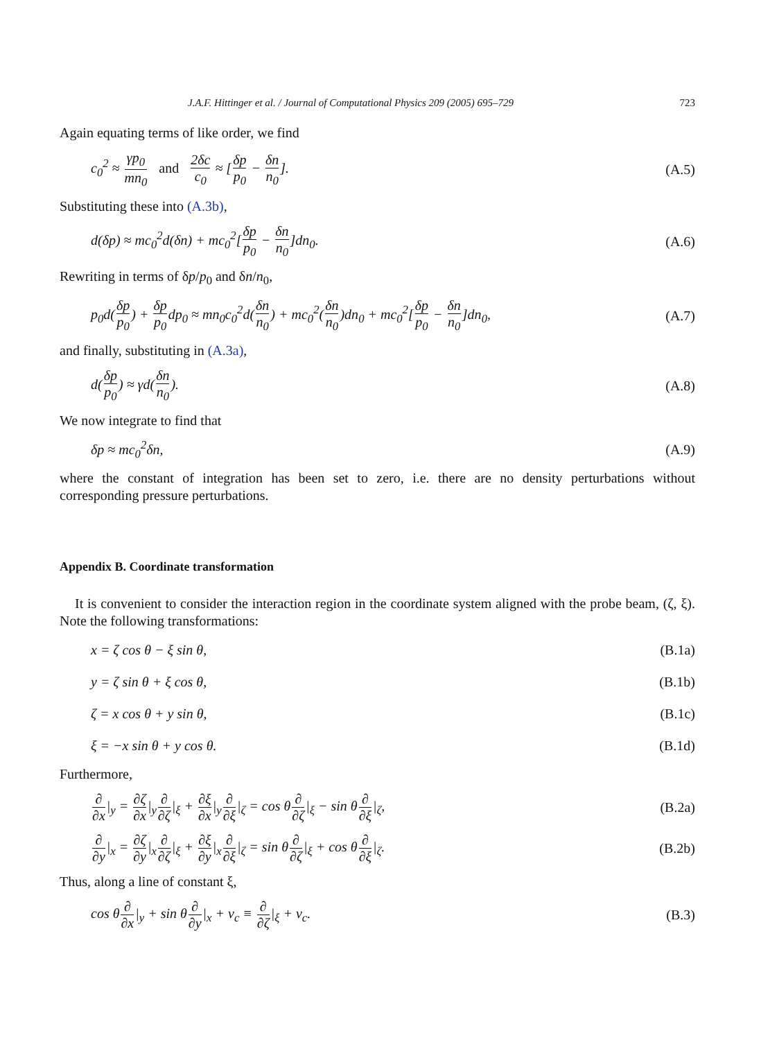J.A.F. Hittinger et al. / Journal of Computational Physics 209 (2005) 695–729 723
Again equating terms of like order, we find
c<sub>0</sub><sup>2</sup> ≈ γp<sub>0</sub> mn<sub>0</sub> and 2δc c<sub>0</sub> ≈ [δp p<sub>0</sub> − δn n<sub>0</sub>]. (A.5)
Substituting these into (A.3b),
d(δp) ≈ mc<sub>0</sub><sup>2</sup>d(δn) + mc<sub>0</sub><sup>2</sup>[δp p<sub>0</sub> − δn n<sub>0</sub>]dn<sub>0</sub>. (A.6)
Rewriting in terms of δp/p<sub>0</sub> and δn/n<sub>0</sub>,
p<sub>0</sub>d(δp p<sub>0</sub>) + δp p<sub>0</sub>dp<sub>0</sub> ≈ mn<sub>0</sub>c<sub>0</sub><sup>2</sup>d(δn n<sub>0</sub>) + mc<sub>0</sub><sup>2</sup>(δn n<sub>0</sub>)dn<sub>0</sub> + mc<sub>0</sub><sup>2</sup>[δp p<sub>0</sub> − δn n<sub>0</sub>]dn<sub>0</sub>, (A.7)
and finally, substituting in (A.3a),
d(δp p<sub>0</sub>) ≈ γd(δn n<sub>0</sub>). (A.8)
We now integrate to find that
δp ≈ mc<sub>0</sub><sup>2</sup>δn, (A.9)
where the constant of integration has been set to zero, i.e. there are no density perturbations without corresponding pressure perturbations.
Appendix B. Coordinate transformation
It is convenient to consider the interaction region in the coordinate system aligned with the probe beam, (ζ, ξ). Note the following transformations:
x = ζ cos θ − ξ sin θ, (B.1a)
y = ζ sin θ + ξ cos θ, (B.1b)
ζ = x cos θ + y sin θ, (B.1c)
ξ = −x sin θ + y cos θ. (B.1d)
Furthermore,
∂ ∂x|<sub>y</sub> = ∂ζ ∂x|<sub>y</sub>∂ ∂ζ|<sub>ξ</sub> + ∂ξ ∂x|<sub>y</sub>∂ ∂ξ|<sub>ζ</sub> = cos θ∂ ∂ζ|<sub>ξ</sub> − sin θ∂ ∂ξ|<sub>ζ</sub>, (B.2a)
∂ ∂y|<sub>x</sub> = ∂ζ ∂y|<sub>x</sub>∂ ∂ζ|<sub>ξ</sub> + ∂ξ ∂y|<sub>x</sub>∂ ∂ξ|<sub>ζ</sub> = sin θ∂ ∂ζ|<sub>ξ</sub> + cos θ∂ ∂ξ|<sub>ζ</sub>. (B.2b)
Thus, along a line of constant ξ,
cos θ∂ ∂x|<sub>y</sub> + sin θ∂ ∂y|<sub>x</sub> + v<sub>c</sub> ≡ ∂ ∂ζ|<sub>ξ</sub> + v<sub>c</sub>. (B.3)